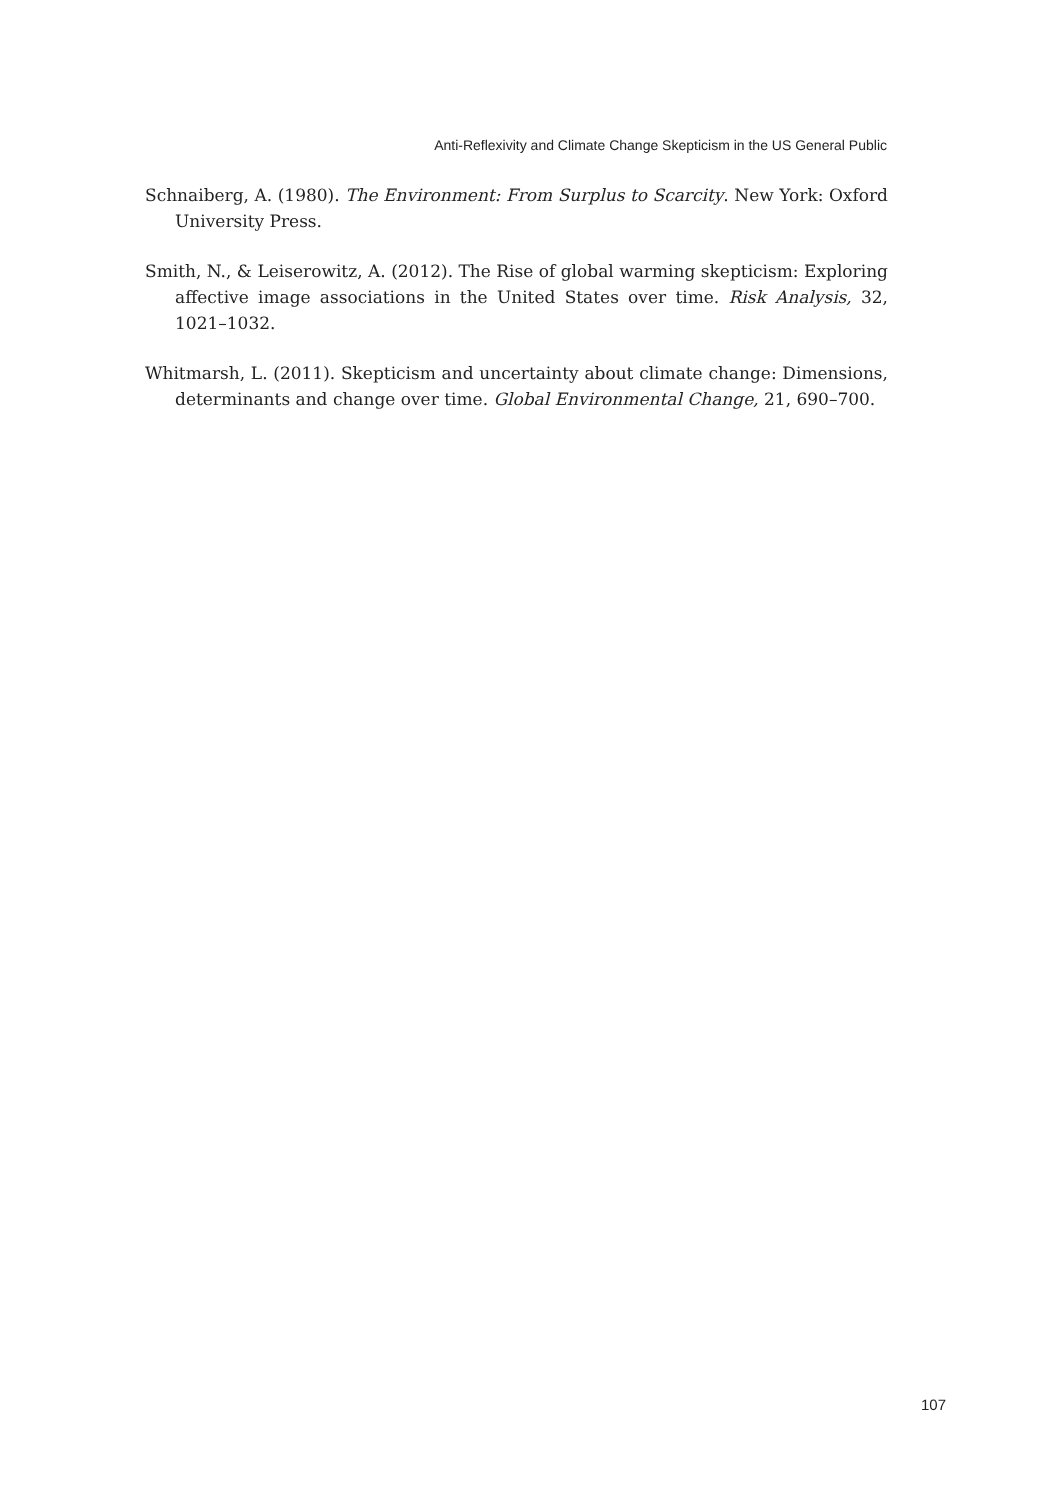Anti-Reflexivity and Climate Change Skepticism in the US General Public
Schnaiberg, A. (1980). The Environment: From Surplus to Scarcity. New York: Oxford University Press.
Smith, N., & Leiserowitz, A. (2012). The Rise of global warming skepticism: Exploring affective image associations in the United States over time. Risk Analysis, 32, 1021–1032.
Whitmarsh, L. (2011). Skepticism and uncertainty about climate change: Dimensions, determinants and change over time. Global Environmental Change, 21, 690–700.
107